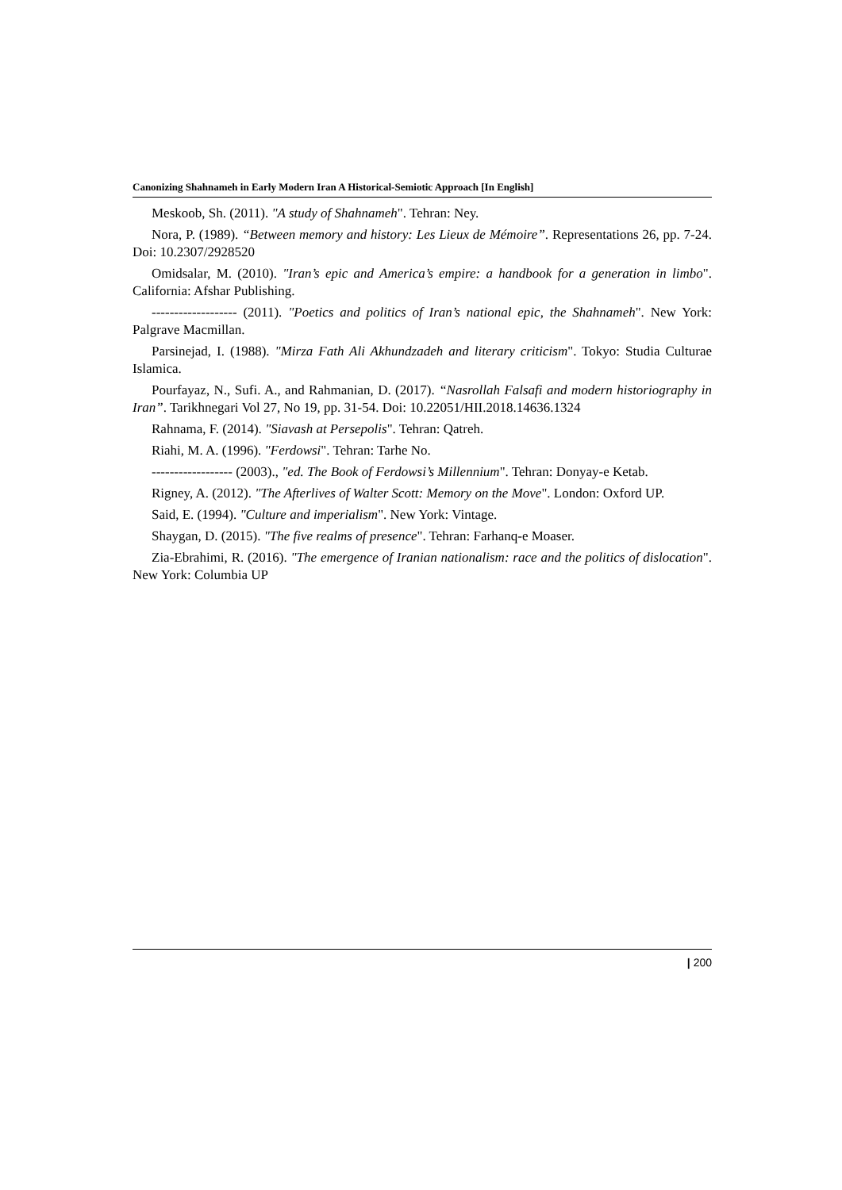Canonizing Shahnameh in Early Modern Iran A Historical-Semiotic Approach [In English]
Meskoob, Sh. (2011). "A study of Shahnameh". Tehran: Ney.
Nora, P. (1989). “Between memory and history: Les Lieux de Mémoire”. Representations 26, pp. 7-24. Doi: 10.2307/2928520
Omidsalar, M. (2010). "Iran’s epic and America’s empire: a handbook for a generation in limbo". California: Afshar Publishing.
------------------- (2011). "Poetics and politics of Iran’s national epic, the Shahnameh". New York: Palgrave Macmillan.
Parsinejad, I. (1988). "Mirza Fath Ali Akhundzadeh and literary criticism". Tokyo: Studia Culturae Islamica.
Pourfayaz, N., Sufi. A., and Rahmanian, D. (2017). “Nasrollah Falsafi and modern historiography in Iran”. Tarikhnegari Vol 27, No 19, pp. 31-54. Doi: 10.22051/HII.2018.14636.1324
Rahnama, F. (2014). "Siavash at Persepolis". Tehran: Qatreh.
Riahi, M. A. (1996). "Ferdowsi". Tehran: Tarhe No.
------------------ (2003)., "ed. The Book of Ferdowsi’s Millennium". Tehran: Donyay-e Ketab.
Rigney, A. (2012). "The Afterlives of Walter Scott: Memory on the Move". London: Oxford UP.
Said, E. (1994). "Culture and imperialism". New York: Vintage.
Shaygan, D. (2015). "The five realms of presence". Tehran: Farhanq-e Moaser.
Zia-Ebrahimi, R. (2016). "The emergence of Iranian nationalism: race and the politics of dislocation". New York: Columbia UP
| 200